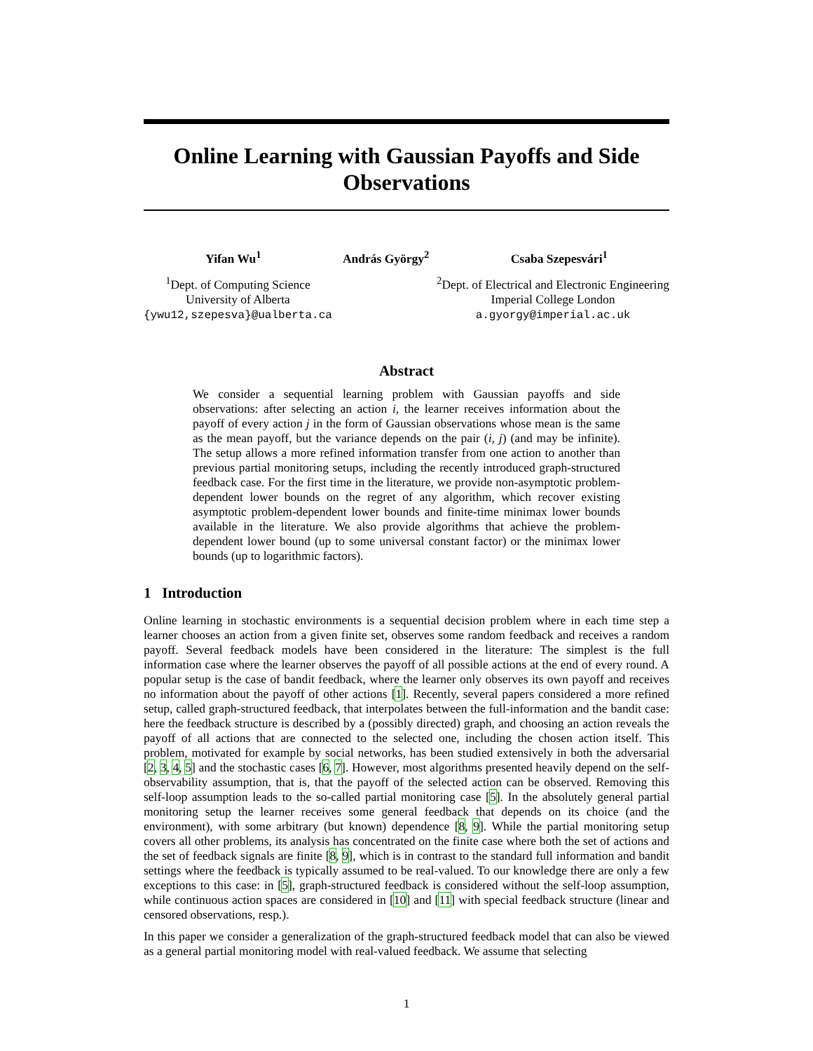Online Learning with Gaussian Payoffs and Side Observations
Yifan Wu<sup>1</sup> András György<sup>2</sup> Csaba Szepesvári<sup>1</sup>
<sup>1</sup> Dept. of Computing Science
University of Alberta
{ywu12,szepesva}@ualberta.ca
<sup>2</sup> Dept. of Electrical and Electronic Engineering
Imperial College London
a.gyorgy@imperial.ac.uk
Abstract
We consider a sequential learning problem with Gaussian payoffs and side observations: after selecting an action i, the learner receives information about the payoff of every action j in the form of Gaussian observations whose mean is the same as the mean payoff, but the variance depends on the pair (i, j) (and may be infinite). The setup allows a more refined information transfer from one action to another than previous partial monitoring setups, including the recently introduced graph-structured feedback case. For the first time in the literature, we provide non-asymptotic problem-dependent lower bounds on the regret of any algorithm, which recover existing asymptotic problem-dependent lower bounds and finite-time minimax lower bounds available in the literature. We also provide algorithms that achieve the problem-dependent lower bound (up to some universal constant factor) or the minimax lower bounds (up to logarithmic factors).
1 Introduction
Online learning in stochastic environments is a sequential decision problem where in each time step a learner chooses an action from a given finite set, observes some random feedback and receives a random payoff. Several feedback models have been considered in the literature: The simplest is the full information case where the learner observes the payoff of all possible actions at the end of every round. A popular setup is the case of bandit feedback, where the learner only observes its own payoff and receives no information about the payoff of other actions [1]. Recently, several papers considered a more refined setup, called graph-structured feedback, that interpolates between the full-information and the bandit case: here the feedback structure is described by a (possibly directed) graph, and choosing an action reveals the payoff of all actions that are connected to the selected one, including the chosen action itself. This problem, motivated for example by social networks, has been studied extensively in both the adversarial [2, 3, 4, 5] and the stochastic cases [6, 7]. However, most algorithms presented heavily depend on the self-observability assumption, that is, that the payoff of the selected action can be observed. Removing this self-loop assumption leads to the so-called partial monitoring case [5]. In the absolutely general partial monitoring setup the learner receives some general feedback that depends on its choice (and the environment), with some arbitrary (but known) dependence [8, 9]. While the partial monitoring setup covers all other problems, its analysis has concentrated on the finite case where both the set of actions and the set of feedback signals are finite [8, 9], which is in contrast to the standard full information and bandit settings where the feedback is typically assumed to be real-valued. To our knowledge there are only a few exceptions to this case: in [5], graph-structured feedback is considered without the self-loop assumption, while continuous action spaces are considered in [10] and [11] with special feedback structure (linear and censored observations, resp.).
In this paper we consider a generalization of the graph-structured feedback model that can also be viewed as a general partial monitoring model with real-valued feedback. We assume that selecting
1